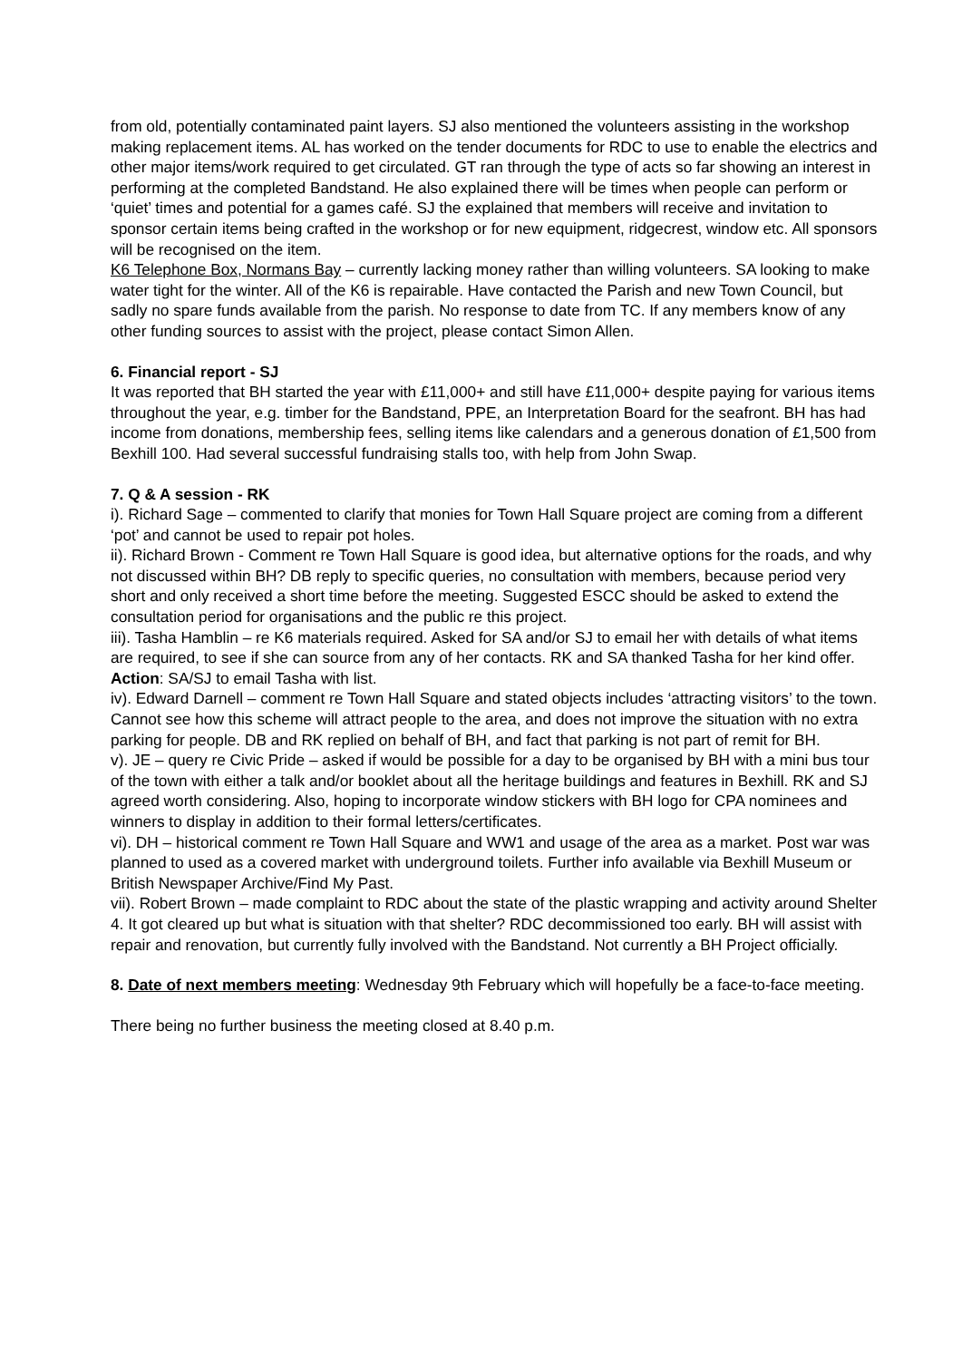from old, potentially contaminated paint layers. SJ also mentioned the volunteers assisting in the workshop making replacement items. AL has worked on the tender documents for RDC to use to enable the electrics and other major items/work required to get circulated. GT ran through the type of acts so far showing an interest in performing at the completed Bandstand. He also explained there will be times when people can perform or ‘quiet’ times and potential for a games café. SJ the explained that members will receive and invitation to sponsor certain items being crafted in the workshop or for new equipment, ridgecrest, window etc. All sponsors will be recognised on the item.
K6 Telephone Box, Normans Bay – currently lacking money rather than willing volunteers. SA looking to make water tight for the winter. All of the K6 is repairable. Have contacted the Parish and new Town Council, but sadly no spare funds available from the parish. No response to date from TC. If any members know of any other funding sources to assist with the project, please contact Simon Allen.
6. Financial report - SJ
It was reported that BH started the year with £11,000+ and still have £11,000+ despite paying for various items throughout the year, e.g. timber for the Bandstand, PPE, an Interpretation Board for the seafront. BH has had income from donations, membership fees, selling items like calendars and a generous donation of £1,500 from Bexhill 100. Had several successful fundraising stalls too, with help from John Swap.
7. Q & A session - RK
i). Richard Sage – commented to clarify that monies for Town Hall Square project are coming from a different ‘pot’ and cannot be used to repair pot holes.
ii). Richard Brown - Comment re Town Hall Square is good idea, but alternative options for the roads, and why not discussed within BH? DB reply to specific queries, no consultation with members, because period very short and only received a short time before the meeting. Suggested ESCC should be asked to extend the consultation period for organisations and the public re this project.
iii). Tasha Hamblin – re K6 materials required. Asked for SA and/or SJ to email her with details of what items are required, to see if she can source from any of her contacts. RK and SA thanked Tasha for her kind offer. Action: SA/SJ to email Tasha with list.
iv). Edward Darnell – comment re Town Hall Square and stated objects includes ‘attracting visitors’ to the town. Cannot see how this scheme will attract people to the area, and does not improve the situation with no extra parking for people. DB and RK replied on behalf of BH, and fact that parking is not part of remit for BH.
v). JE – query re Civic Pride – asked if would be possible for a day to be organised by BH with a mini bus tour of the town with either a talk and/or booklet about all the heritage buildings and features in Bexhill. RK and SJ agreed worth considering. Also, hoping to incorporate window stickers with BH logo for CPA nominees and winners to display in addition to their formal letters/certificates.
vi). DH – historical comment re Town Hall Square and WW1 and usage of the area as a market. Post war was planned to used as a covered market with underground toilets. Further info available via Bexhill Museum or British Newspaper Archive/Find My Past.
vii). Robert Brown – made complaint to RDC about the state of the plastic wrapping and activity around Shelter 4. It got cleared up but what is situation with that shelter? RDC decommissioned too early. BH will assist with repair and renovation, but currently fully involved with the Bandstand. Not currently a BH Project officially.
8. Date of next members meeting: Wednesday 9th February which will hopefully be a face-to-face meeting.
There being no further business the meeting closed at 8.40 p.m.